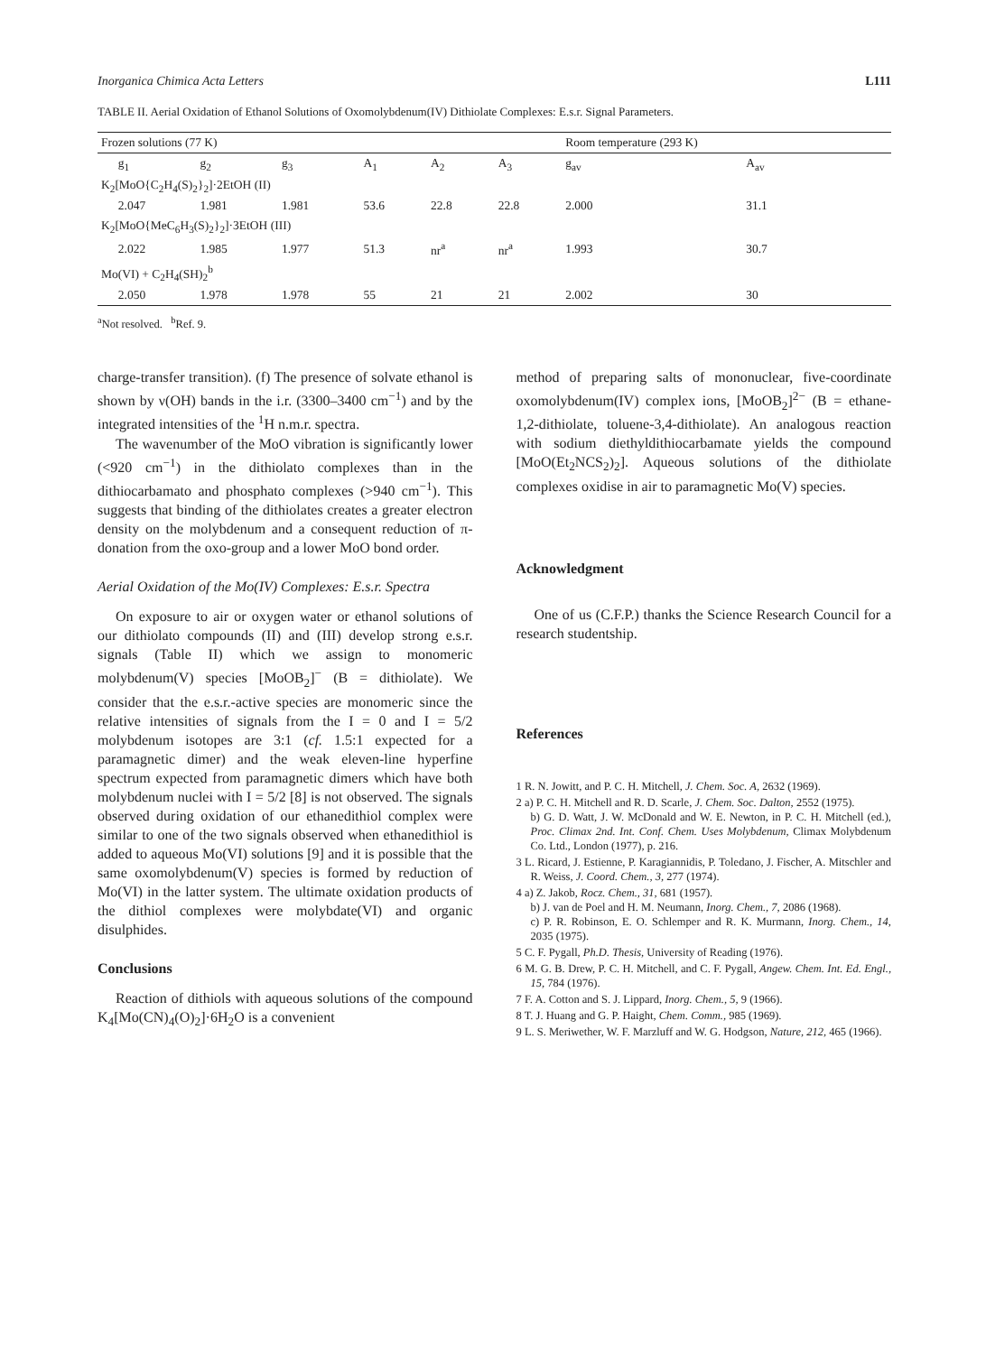Inorganica Chimica Acta Letters L111
TABLE II. Aerial Oxidation of Ethanol Solutions of Oxomolybdenum(IV) Dithiolate Complexes: E.s.r. Signal Parameters.
| Frozen solutions (77 K) | | | | | | | Room temperature (293 K) | |
| --- | --- | --- | --- | --- | --- | --- | --- | --- |
| | g<sub>1</sub> | g<sub>2</sub> | g<sub>3</sub> | A<sub>1</sub> | A<sub>2</sub> | A<sub>3</sub> | g<sub>av</sub> | A<sub>av</sub> |
| K<sub>2</sub>[MoO{C<sub>2</sub>H<sub>4</sub>(S)<sub>2</sub>}<sub>2</sub>]·2EtOH (II) | | | | | | | | |
| | 2.047 | 1.981 | 1.981 | 53.6 | 22.8 | 22.8 | 2.000 | 31.1 |
| K<sub>2</sub>[MoO{MeC<sub>6</sub>H<sub>3</sub>(S)<sub>2</sub>}<sub>2</sub>]·3EtOH (III) | | | | | | | | |
| | 2.022 | 1.985 | 1.977 | 51.3 | nr<sup>a</sup> | nr<sup>a</sup> | 1.993 | 30.7 |
| Mo(VI) + C<sub>2</sub>H<sub>4</sub>(SH)<sub>2</sub><sup>b</sup> | | | | | | | | |
| | 2.050 | 1.978 | 1.978 | 55 | 21 | 21 | 2.002 | 30 |
<sup>a</sup> Not resolved. <sup>b</sup>Ref. 9.
charge-transfer transition). (f) The presence of solvate ethanol is shown by ν(OH) bands in the i.r. (3300–3400 cm<sup>−1</sup>) and by the integrated intensities of the <sup>1</sup>H n.m.r. spectra.
The wavenumber of the MoO vibration is significantly lower (<920 cm<sup>−1</sup>) in the dithiolato complexes than in the dithiocarbamato and phosphato complexes (>940 cm<sup>−1</sup>). This suggests that binding of the dithiolates creates a greater electron density on the molybdenum and a consequent reduction of π-donation from the oxo-group and a lower MoO bond order.
Aerial Oxidation of the Mo(IV) Complexes: E.s.r. Spectra
On exposure to air or oxygen water or ethanol solutions of our dithiolato compounds (II) and (III) develop strong e.s.r. signals (Table II) which we assign to monomeric molybdenum(V) species [MoOB<sub>2</sub>]<sup>−</sup> (B = dithiolate). We consider that the e.s.r.-active species are monomeric since the relative intensities of signals from the I = 0 and I = 5/2 molybdenum isotopes are 3:1 (cf. 1.5:1 expected for a paramagnetic dimer) and the weak eleven-line hyperfine spectrum expected from paramagnetic dimers which have both molybdenum nuclei with I = 5/2 [8] is not observed. The signals observed during oxidation of our ethanedithiol complex were similar to one of the two signals observed when ethanedithiol is added to aqueous Mo(VI) solutions [9] and it is possible that the same oxomolybdenum(V) species is formed by reduction of Mo(VI) in the latter system. The ultimate oxidation products of the dithiol complexes were molybdate(VI) and organic disulphides.
Conclusions
Reaction of dithiols with aqueous solutions of the compound K<sub>4</sub>[Mo(CN)<sub>4</sub>(O)<sub>2</sub>]·6H<sub>2</sub>O is a convenient
method of preparing salts of mononuclear, five-coordinate oxomolybdenum(IV) complex ions, [MoOB<sub>2</sub>]<sup>2−</sup> (B = ethane-1,2-dithiolate, toluene-3,4-dithiolate). An analogous reaction with sodium diethyldithiocarbamate yields the compound [MoO(Et<sub>2</sub>NCS<sub>2</sub>)<sub>2</sub>]. Aqueous solutions of the dithiolate complexes oxidise in air to paramagnetic Mo(V) species.
Acknowledgment
One of us (C.F.P.) thanks the Science Research Council for a research studentship.
References
1 R. N. Jowitt, and P. C. H. Mitchell, J. Chem. Soc. A, 2632 (1969).
2 a) P. C. H. Mitchell and R. D. Scarle, J. Chem. Soc. Dalton, 2552 (1975).
b) G. D. Watt, J. W. McDonald and W. E. Newton, in P. C. H. Mitchell (ed.), Proc. Climax 2nd. Int. Conf. Chem. Uses Molybdenum, Climax Molybdenum Co. Ltd., London (1977), p. 216.
3 L. Ricard, J. Estienne, P. Karagiannidis, P. Toledano, J. Fischer, A. Mitschler and R. Weiss, J. Coord. Chem., 3, 277 (1974).
4 a) Z. Jakob, Rocz. Chem., 31, 681 (1957).
b) J. van de Poel and H. M. Neumann, Inorg. Chem., 7, 2086 (1968).
c) P. R. Robinson, E. O. Schlemper and R. K. Murmann, Inorg. Chem., 14, 2035 (1975).
5 C. F. Pygall, Ph.D. Thesis, University of Reading (1976).
6 M. G. B. Drew, P. C. H. Mitchell, and C. F. Pygall, Angew. Chem. Int. Ed. Engl., 15, 784 (1976).
7 F. A. Cotton and S. J. Lippard, Inorg. Chem., 5, 9 (1966).
8 T. J. Huang and G. P. Haight, Chem. Comm., 985 (1969).
9 L. S. Meriwether, W. F. Marzluff and W. G. Hodgson, Nature, 212, 465 (1966).